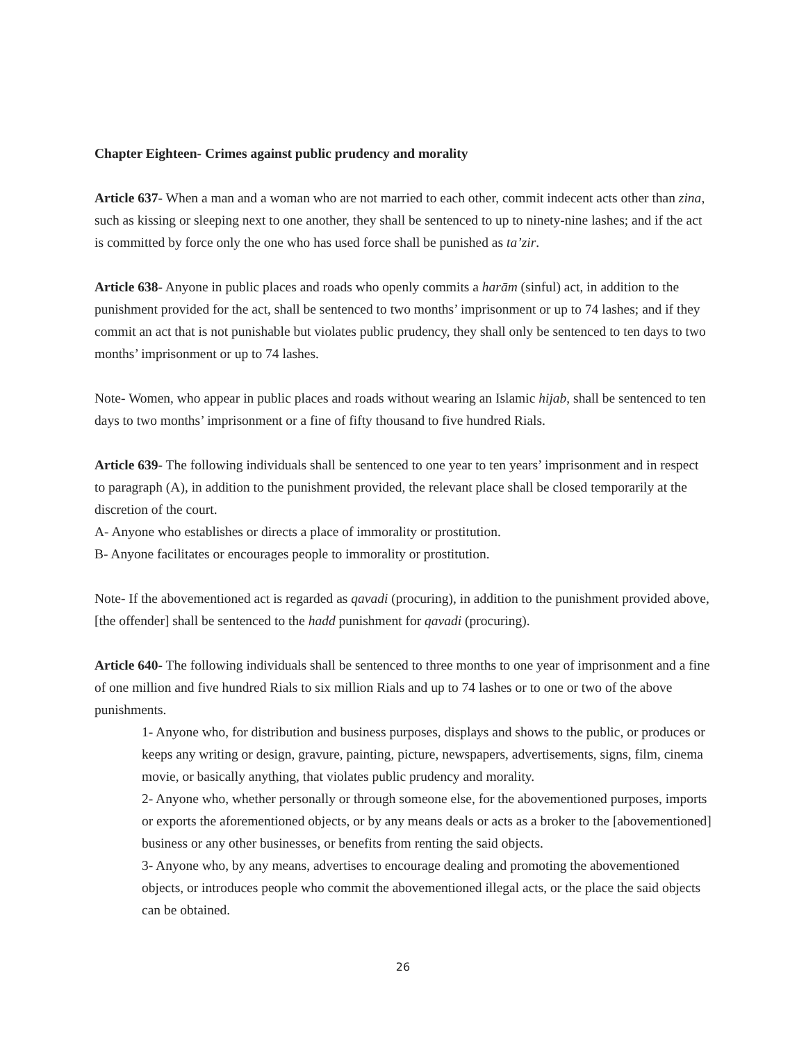Chapter Eighteen- Crimes against public prudency and morality
Article 637- When a man and a woman who are not married to each other, commit indecent acts other than zina, such as kissing or sleeping next to one another, they shall be sentenced to up to ninety-nine lashes; and if the act is committed by force only the one who has used force shall be punished as ta’zir.
Article 638- Anyone in public places and roads who openly commits a harām (sinful) act, in addition to the punishment provided for the act, shall be sentenced to two months’ imprisonment or up to 74 lashes; and if they commit an act that is not punishable but violates public prudency, they shall only be sentenced to ten days to two months’ imprisonment or up to 74 lashes.
Note- Women, who appear in public places and roads without wearing an Islamic hijab, shall be sentenced to ten days to two months’ imprisonment or a fine of fifty thousand to five hundred Rials.
Article 639- The following individuals shall be sentenced to one year to ten years’ imprisonment and in respect to paragraph (A), in addition to the punishment provided, the relevant place shall be closed temporarily at the discretion of the court.
A- Anyone who establishes or directs a place of immorality or prostitution.
B- Anyone facilitates or encourages people to immorality or prostitution.
Note- If the abovementioned act is regarded as qavadi (procuring), in addition to the punishment provided above, [the offender] shall be sentenced to the hadd punishment for qavadi (procuring).
Article 640- The following individuals shall be sentenced to three months to one year of imprisonment and a fine of one million and five hundred Rials to six million Rials and up to 74 lashes or to one or two of the above punishments.
1- Anyone who, for distribution and business purposes, displays and shows to the public, or produces or keeps any writing or design, gravure, painting, picture, newspapers, advertisements, signs, film, cinema movie, or basically anything, that violates public prudency and morality.
2- Anyone who, whether personally or through someone else, for the abovementioned purposes, imports or exports the aforementioned objects, or by any means deals or acts as a broker to the [abovementioned] business or any other businesses, or benefits from renting the said objects.
3- Anyone who, by any means, advertises to encourage dealing and promoting the abovementioned objects, or introduces people who commit the abovementioned illegal acts, or the place the said objects can be obtained.
26